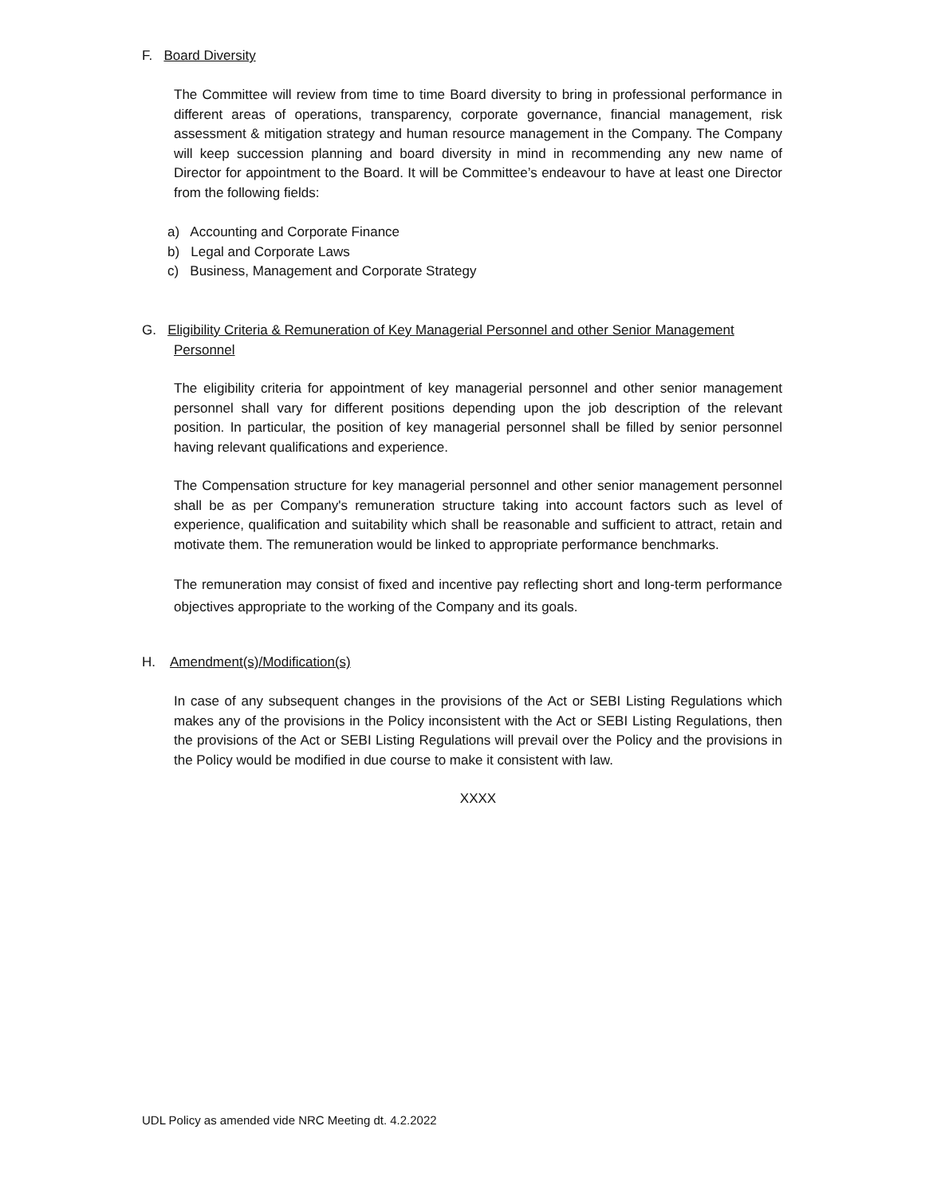F. Board Diversity
The Committee will review from time to time Board diversity to bring in professional performance in different areas of operations, transparency, corporate governance, financial management, risk assessment & mitigation strategy and human resource management in the Company. The Company will keep succession planning and board diversity in mind in recommending any new name of Director for appointment to the Board. It will be Committee’s endeavour to have at least one Director from the following fields:
a) Accounting and Corporate Finance
b) Legal and Corporate Laws
c) Business, Management and Corporate Strategy
G. Eligibility Criteria & Remuneration of Key Managerial Personnel and other Senior Management
Personnel
The eligibility criteria for appointment of key managerial personnel and other senior management personnel shall vary for different positions depending upon the job description of the relevant position. In particular, the position of key managerial personnel shall be filled by senior personnel having relevant qualifications and experience.
The Compensation structure for key managerial personnel and other senior management personnel shall be as per Company's remuneration structure taking into account factors such as level of experience, qualification and suitability which shall be reasonable and sufficient to attract, retain and motivate them. The remuneration would be linked to appropriate performance benchmarks.
The remuneration may consist of fixed and incentive pay reflecting short and long-term performance objectives appropriate to the working of the Company and its goals.
H. Amendment(s)/Modification(s)
In case of any subsequent changes in the provisions of the Act or SEBI Listing Regulations which makes any of the provisions in the Policy inconsistent with the Act or SEBI Listing Regulations, then the provisions of the Act or SEBI Listing Regulations will prevail over the Policy and the provisions in the Policy would be modified in due course to make it consistent with law.
XXXX
UDL Policy as amended vide NRC Meeting dt. 4.2.2022